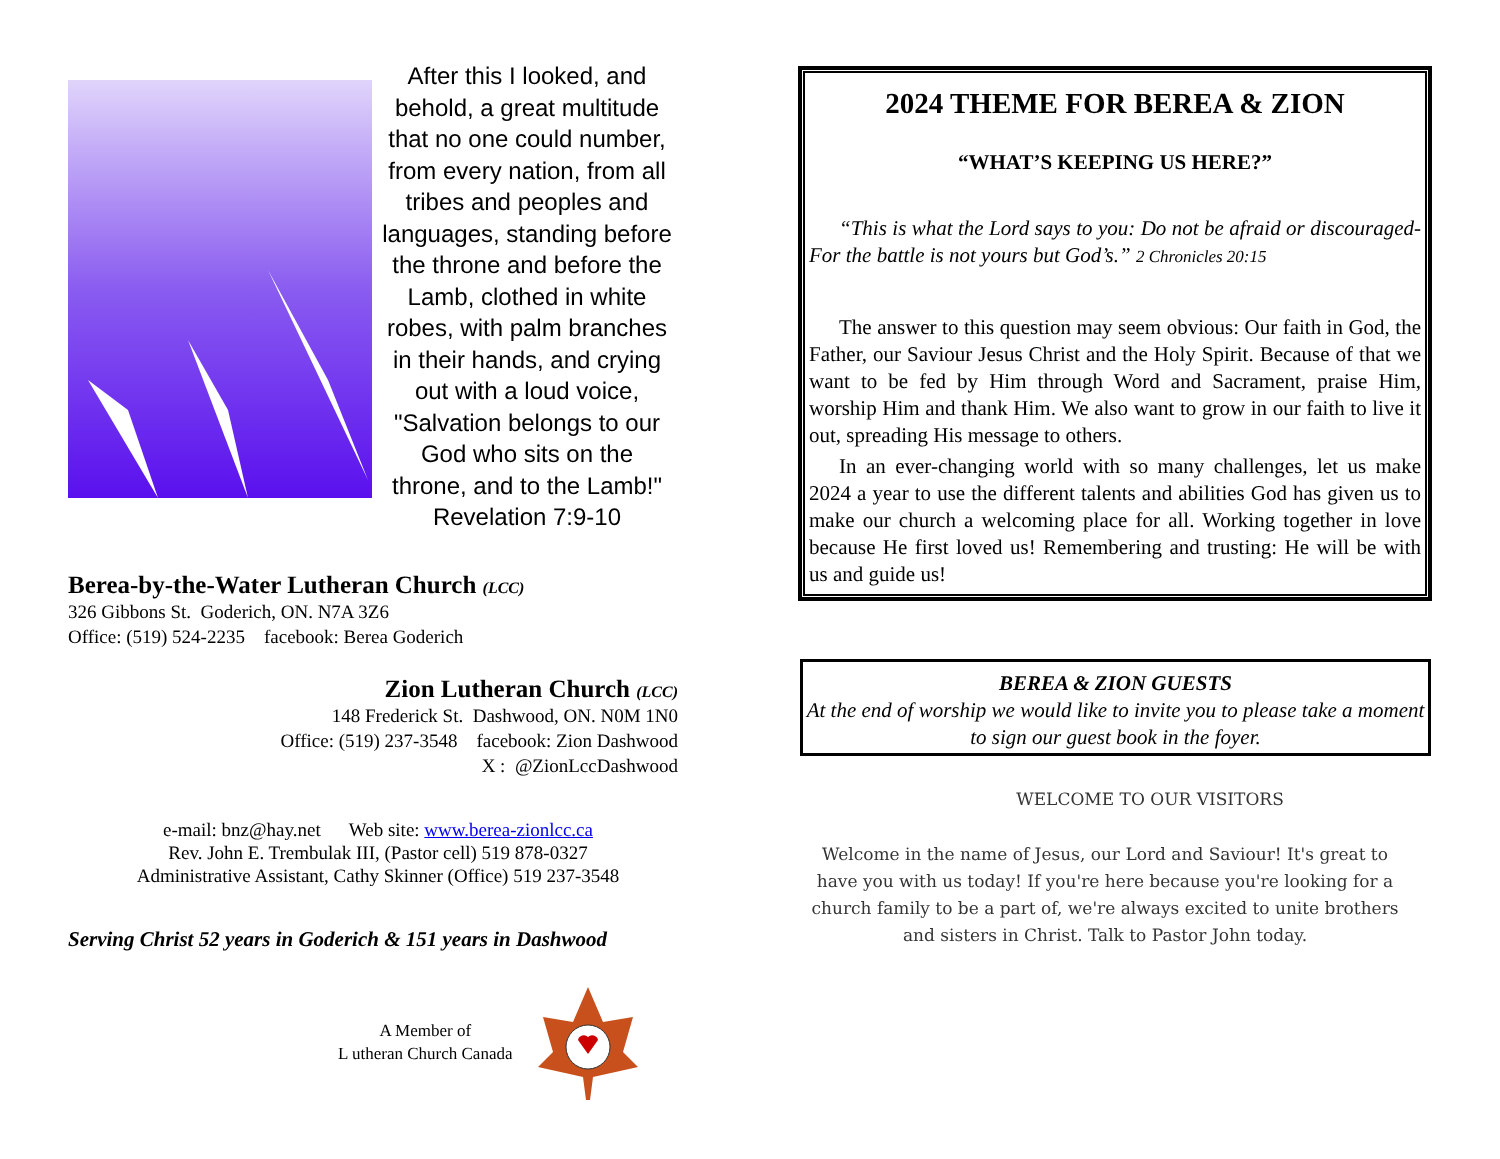After this I looked, and behold, a great multitude that no one could number, from every nation, from all tribes and peoples and languages, standing before the throne and before the Lamb, clothed in white robes, with palm branches in their hands, and crying out with a loud voice, "Salvation belongs to our God who sits on the throne, and to the Lamb!" Revelation 7:9-10
Berea-by-the-Water Lutheran Church (LCC)
326 Gibbons St. Goderich, ON. N7A 3Z6
Office: (519) 524-2235 facebook: Berea Goderich
Zion Lutheran Church (LCC)
148 Frederick St. Dashwood, ON. N0M 1N0
Office: (519) 237-3548 facebook: Zion Dashwood
X : @ZionLccDashwood
e-mail: bnz@hay.net Web site: www.berea-zionlcc.ca
Rev. John E. Trembulak III, (Pastor cell) 519 878-0327
Administrative Assistant, Cathy Skinner (Office) 519 237-3548
Serving Christ 52 years in Goderich & 151 years in Dashwood
A Member of
L utheran Church Canada
2024 THEME FOR BEREA & ZION
“WHAT’S KEEPING US HERE?”
“This is what the Lord says to you: Do not be afraid or discouraged- For the battle is not yours but God’s.” 2 Chronicles 20:15
The answer to this question may seem obvious: Our faith in God, the Father, our Saviour Jesus Christ and the Holy Spirit. Because of that we want to be fed by Him through Word and Sacrament, praise Him, worship Him and thank Him. We also want to grow in our faith to live it out, spreading His message to others.
In an ever-changing world with so many challenges, let us make 2024 a year to use the different talents and abilities God has given us to make our church a welcoming place for all. Working together in love because He first loved us! Remembering and trusting: He will be with us and guide us!
BEREA & ZION GUESTS
At the end of worship we would like to invite you to please take a moment to sign our guest book in the foyer.
WELCOME TO OUR VISITORS
Welcome in the name of Jesus, our Lord and Saviour! It's great to have you with us today! If you're here because you're looking for a church family to be a part of, we're always excited to unite brothers and sisters in Christ. Talk to Pastor John today.